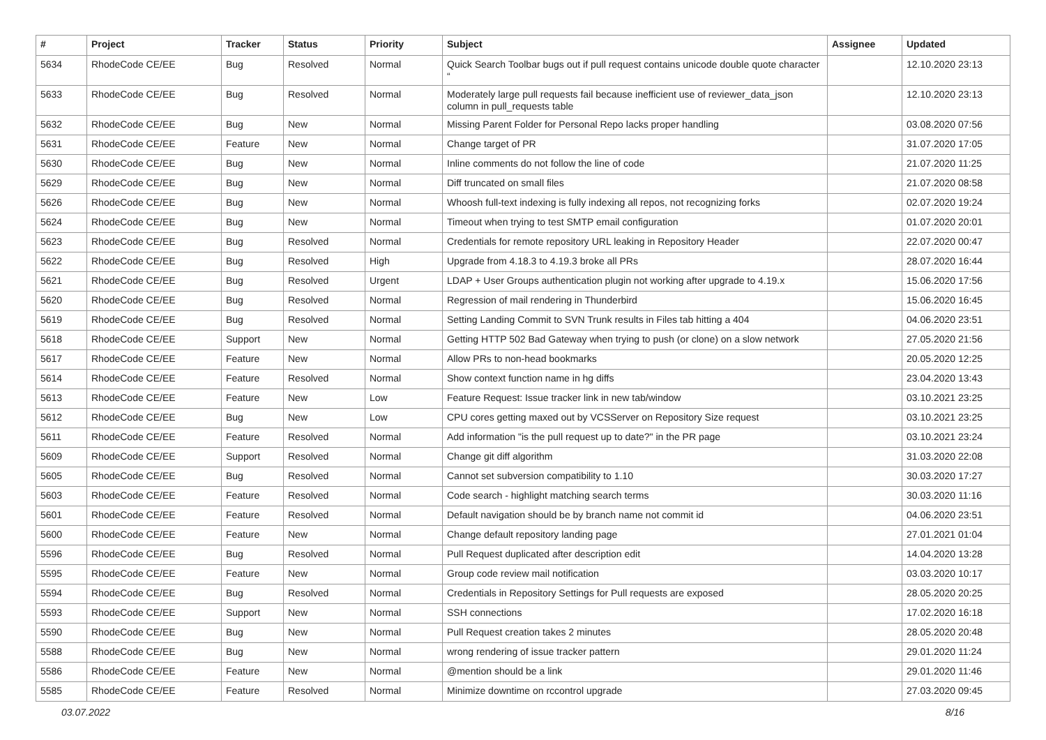| # | Project | Tracker | Status | Priority | Subject | Assignee | Updated |
| --- | --- | --- | --- | --- | --- | --- | --- |
| 5634 | RhodeCode CE/EE | Bug | Resolved | Normal | Quick Search Toolbar bugs out if pull request contains unicode double quote character “ | | 12.10.2020 23:13 |
| 5633 | RhodeCode CE/EE | Bug | Resolved | Normal | Moderately large pull requests fail because inefficient use of reviewer_data_json column in pull_requests table | | 12.10.2020 23:13 |
| 5632 | RhodeCode CE/EE | Bug | New | Normal | Missing Parent Folder for Personal Repo lacks proper handling | | 03.08.2020 07:56 |
| 5631 | RhodeCode CE/EE | Feature | New | Normal | Change target of PR | | 31.07.2020 17:05 |
| 5630 | RhodeCode CE/EE | Bug | New | Normal | Inline comments do not follow the line of code | | 21.07.2020 11:25 |
| 5629 | RhodeCode CE/EE | Bug | New | Normal | Diff truncated on small files | | 21.07.2020 08:58 |
| 5626 | RhodeCode CE/EE | Bug | New | Normal | Whoosh full-text indexing is fully indexing all repos, not recognizing forks | | 02.07.2020 19:24 |
| 5624 | RhodeCode CE/EE | Bug | New | Normal | Timeout when trying to test SMTP email configuration | | 01.07.2020 20:01 |
| 5623 | RhodeCode CE/EE | Bug | Resolved | Normal | Credentials for remote repository URL leaking in Repository Header | | 22.07.2020 00:47 |
| 5622 | RhodeCode CE/EE | Bug | Resolved | High | Upgrade from 4.18.3 to 4.19.3 broke all PRs | | 28.07.2020 16:44 |
| 5621 | RhodeCode CE/EE | Bug | Resolved | Urgent | LDAP + User Groups authentication plugin not working after upgrade to 4.19.x | | 15.06.2020 17:56 |
| 5620 | RhodeCode CE/EE | Bug | Resolved | Normal | Regression of mail rendering in Thunderbird | | 15.06.2020 16:45 |
| 5619 | RhodeCode CE/EE | Bug | Resolved | Normal | Setting Landing Commit to SVN Trunk results in Files tab hitting a 404 | | 04.06.2020 23:51 |
| 5618 | RhodeCode CE/EE | Support | New | Normal | Getting HTTP 502 Bad Gateway when trying to push (or clone) on a slow network | | 27.05.2020 21:56 |
| 5617 | RhodeCode CE/EE | Feature | New | Normal | Allow PRs to non-head bookmarks | | 20.05.2020 12:25 |
| 5614 | RhodeCode CE/EE | Feature | Resolved | Normal | Show context function name in hg diffs | | 23.04.2020 13:43 |
| 5613 | RhodeCode CE/EE | Feature | New | Low | Feature Request: Issue tracker link in new tab/window | | 03.10.2021 23:25 |
| 5612 | RhodeCode CE/EE | Bug | New | Low | CPU cores getting maxed out by VCSServer on Repository Size request | | 03.10.2021 23:25 |
| 5611 | RhodeCode CE/EE | Feature | Resolved | Normal | Add information "is the pull request up to date?" in the PR page | | 03.10.2021 23:24 |
| 5609 | RhodeCode CE/EE | Support | Resolved | Normal | Change git diff algorithm | | 31.03.2020 22:08 |
| 5605 | RhodeCode CE/EE | Bug | Resolved | Normal | Cannot set subversion compatibility to 1.10 | | 30.03.2020 17:27 |
| 5603 | RhodeCode CE/EE | Feature | Resolved | Normal | Code search - highlight matching search terms | | 30.03.2020 11:16 |
| 5601 | RhodeCode CE/EE | Feature | Resolved | Normal | Default navigation should be by branch name not commit id | | 04.06.2020 23:51 |
| 5600 | RhodeCode CE/EE | Feature | New | Normal | Change default repository landing page | | 27.01.2021 01:04 |
| 5596 | RhodeCode CE/EE | Bug | Resolved | Normal | Pull Request duplicated after description edit | | 14.04.2020 13:28 |
| 5595 | RhodeCode CE/EE | Feature | New | Normal | Group code review mail notification | | 03.03.2020 10:17 |
| 5594 | RhodeCode CE/EE | Bug | Resolved | Normal | Credentials in Repository Settings for Pull requests are exposed | | 28.05.2020 20:25 |
| 5593 | RhodeCode CE/EE | Support | New | Normal | SSH connections | | 17.02.2020 16:18 |
| 5590 | RhodeCode CE/EE | Bug | New | Normal | Pull Request creation takes 2 minutes | | 28.05.2020 20:48 |
| 5588 | RhodeCode CE/EE | Bug | New | Normal | wrong rendering of issue tracker pattern | | 29.01.2020 11:24 |
| 5586 | RhodeCode CE/EE | Feature | New | Normal | @mention should be a link | | 29.01.2020 11:46 |
| 5585 | RhodeCode CE/EE | Feature | Resolved | Normal | Minimize downtime on rccontrol upgrade | | 27.03.2020 09:45 |
03.07.2022 8/16